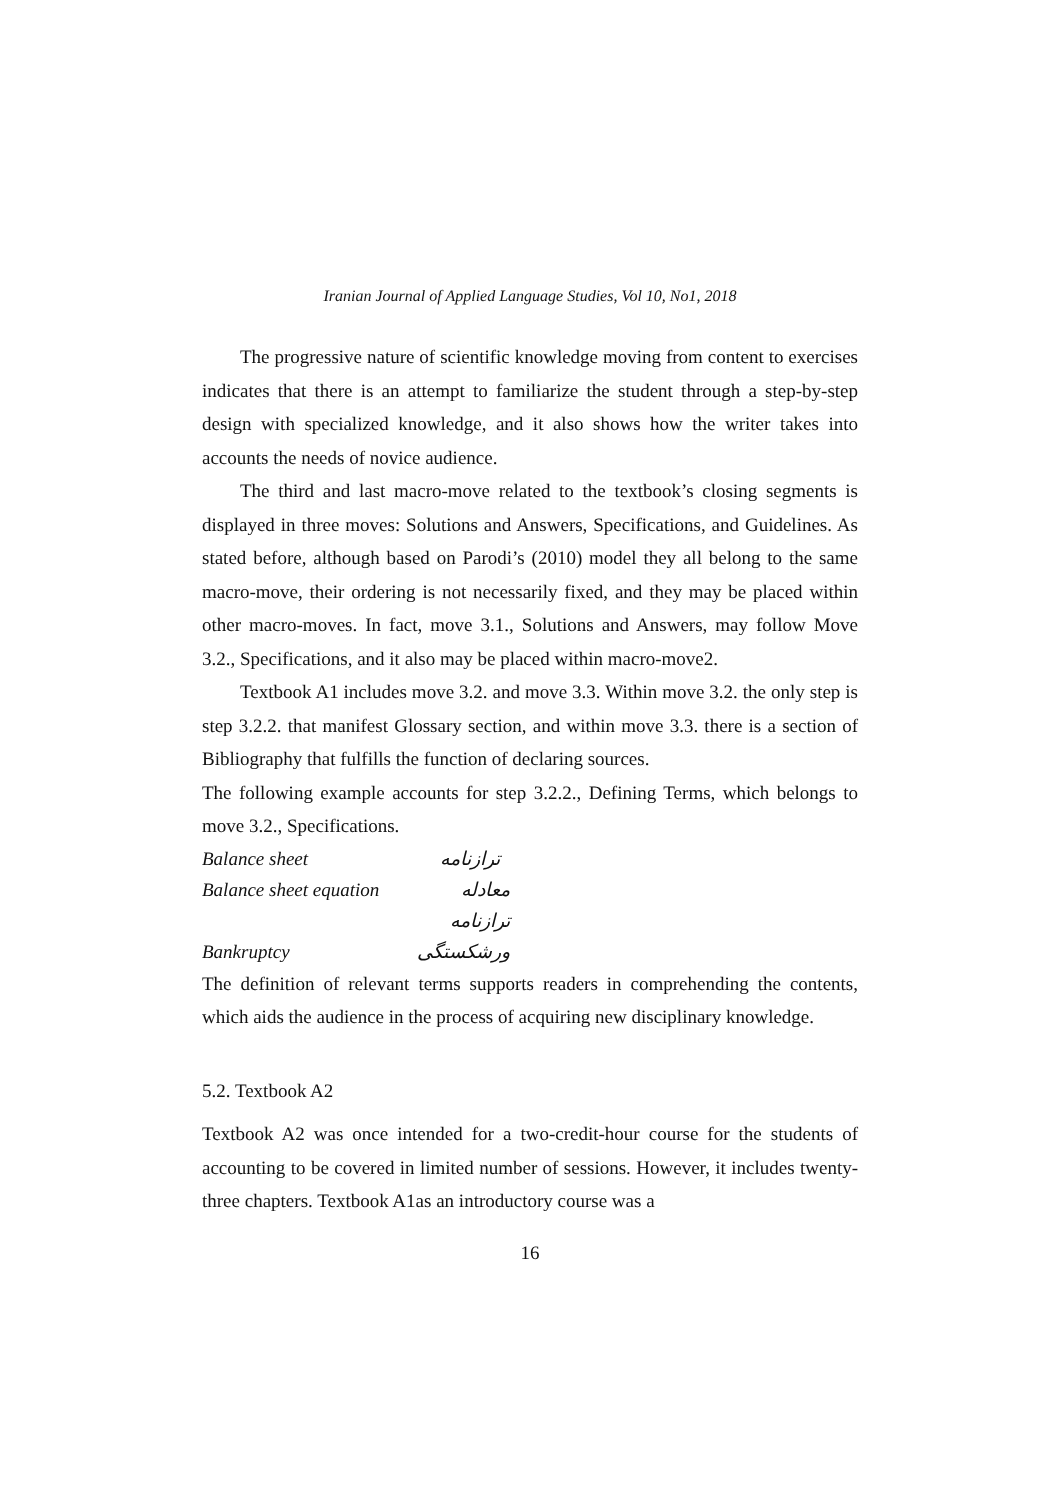Iranian Journal of Applied Language Studies, Vol 10, No1, 2018
The progressive nature of scientific knowledge moving from content to exercises indicates that there is an attempt to familiarize the student through a step-by-step design with specialized knowledge, and it also shows how the writer takes into accounts the needs of novice audience.
The third and last macro-move related to the textbook’s closing segments is displayed in three moves: Solutions and Answers, Specifications, and Guidelines. As stated before, although based on Parodi’s (2010) model they all belong to the same macro-move, their ordering is not necessarily fixed, and they may be placed within other macro-moves. In fact, move 3.1., Solutions and Answers, may follow Move 3.2., Specifications, and it also may be placed within macro-move2.
Textbook A1 includes move 3.2. and move 3.3. Within move 3.2. the only step is step 3.2.2. that manifest Glossary section, and within move 3.3. there is a section of Bibliography that fulfills the function of declaring sources.
The following example accounts for step 3.2.2., Defining Terms, which belongs to move 3.2., Specifications.
Balance sheet ترازنامه
Balance sheet equation معادله ترازنامه
Bankruptcy ورشکستگی
The definition of relevant terms supports readers in comprehending the contents, which aids the audience in the process of acquiring new disciplinary knowledge.
5.2. Textbook A2
Textbook A2 was once intended for a two-credit-hour course for the students of accounting to be covered in limited number of sessions. However, it includes twenty-three chapters. Textbook A1as an introductory course was a
16